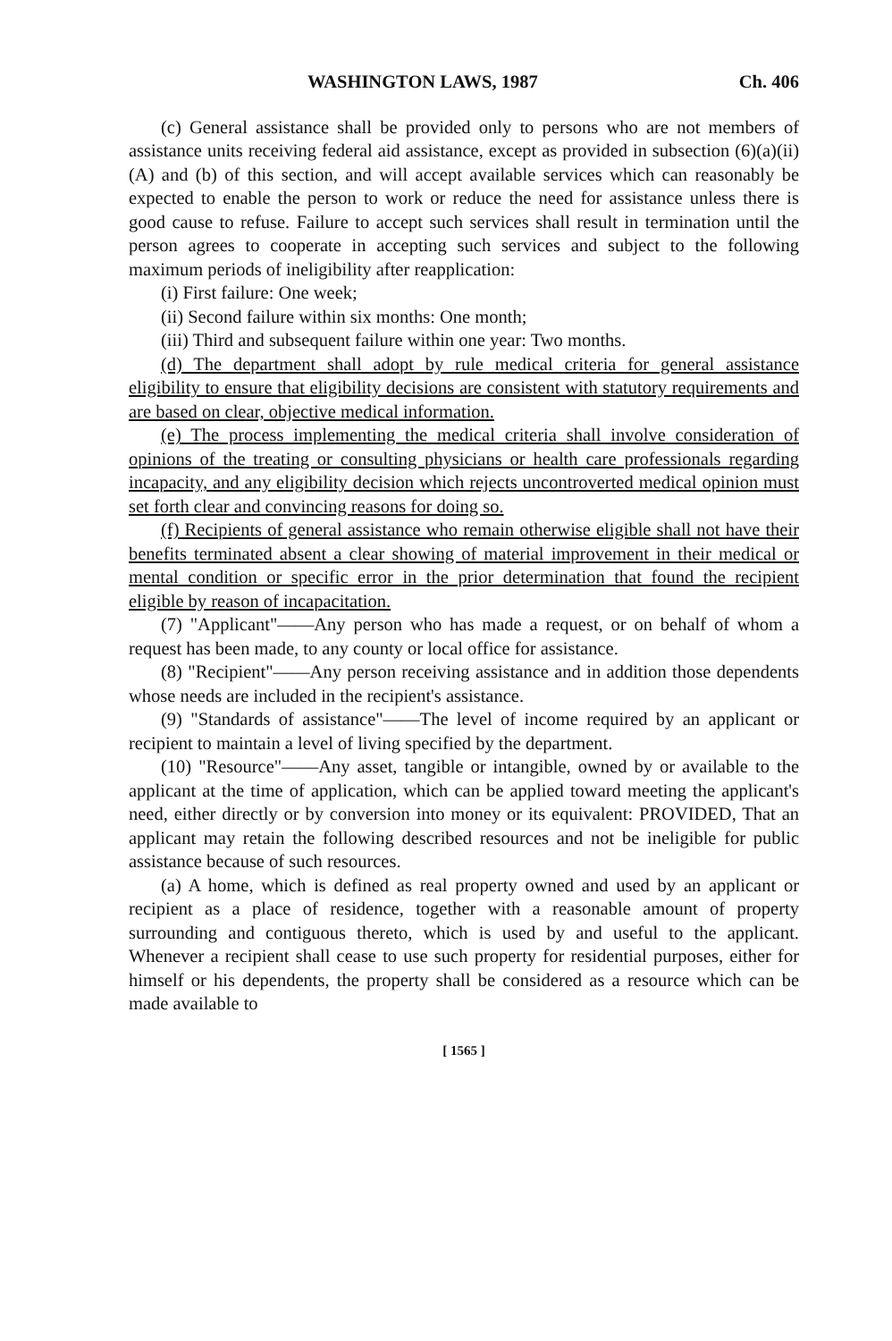WASHINGTON LAWS, 1987 Ch. 406
(c) General assistance shall be provided only to persons who are not members of assistance units receiving federal aid assistance, except as provided in subsection (6)(a)(ii)(A) and (b) of this section, and will accept available services which can reasonably be expected to enable the person to work or reduce the need for assistance unless there is good cause to refuse. Failure to accept such services shall result in termination until the person agrees to cooperate in accepting such services and subject to the following maximum periods of ineligibility after reapplication:
(i) First failure: One week;
(ii) Second failure within six months: One month;
(iii) Third and subsequent failure within one year: Two months.
(d) The department shall adopt by rule medical criteria for general assistance eligibility to ensure that eligibility decisions are consistent with statutory requirements and are based on clear, objective medical information.
(e) The process implementing the medical criteria shall involve consideration of opinions of the treating or consulting physicians or health care professionals regarding incapacity, and any eligibility decision which rejects uncontroverted medical opinion must set forth clear and convincing reasons for doing so.
(f) Recipients of general assistance who remain otherwise eligible shall not have their benefits terminated absent a clear showing of material improvement in their medical or mental condition or specific error in the prior determination that found the recipient eligible by reason of incapacitation.
(7) "Applicant"——Any person who has made a request, or on behalf of whom a request has been made, to any county or local office for assistance.
(8) "Recipient"——Any person receiving assistance and in addition those dependents whose needs are included in the recipient's assistance.
(9) "Standards of assistance"——The level of income required by an applicant or recipient to maintain a level of living specified by the department.
(10) "Resource"——Any asset, tangible or intangible, owned by or available to the applicant at the time of application, which can be applied toward meeting the applicant's need, either directly or by conversion into money or its equivalent: PROVIDED, That an applicant may retain the following described resources and not be ineligible for public assistance because of such resources.
(a) A home, which is defined as real property owned and used by an applicant or recipient as a place of residence, together with a reasonable amount of property surrounding and contiguous thereto, which is used by and useful to the applicant. Whenever a recipient shall cease to use such property for residential purposes, either for himself or his dependents, the property shall be considered as a resource which can be made available to
[ 1565 ]